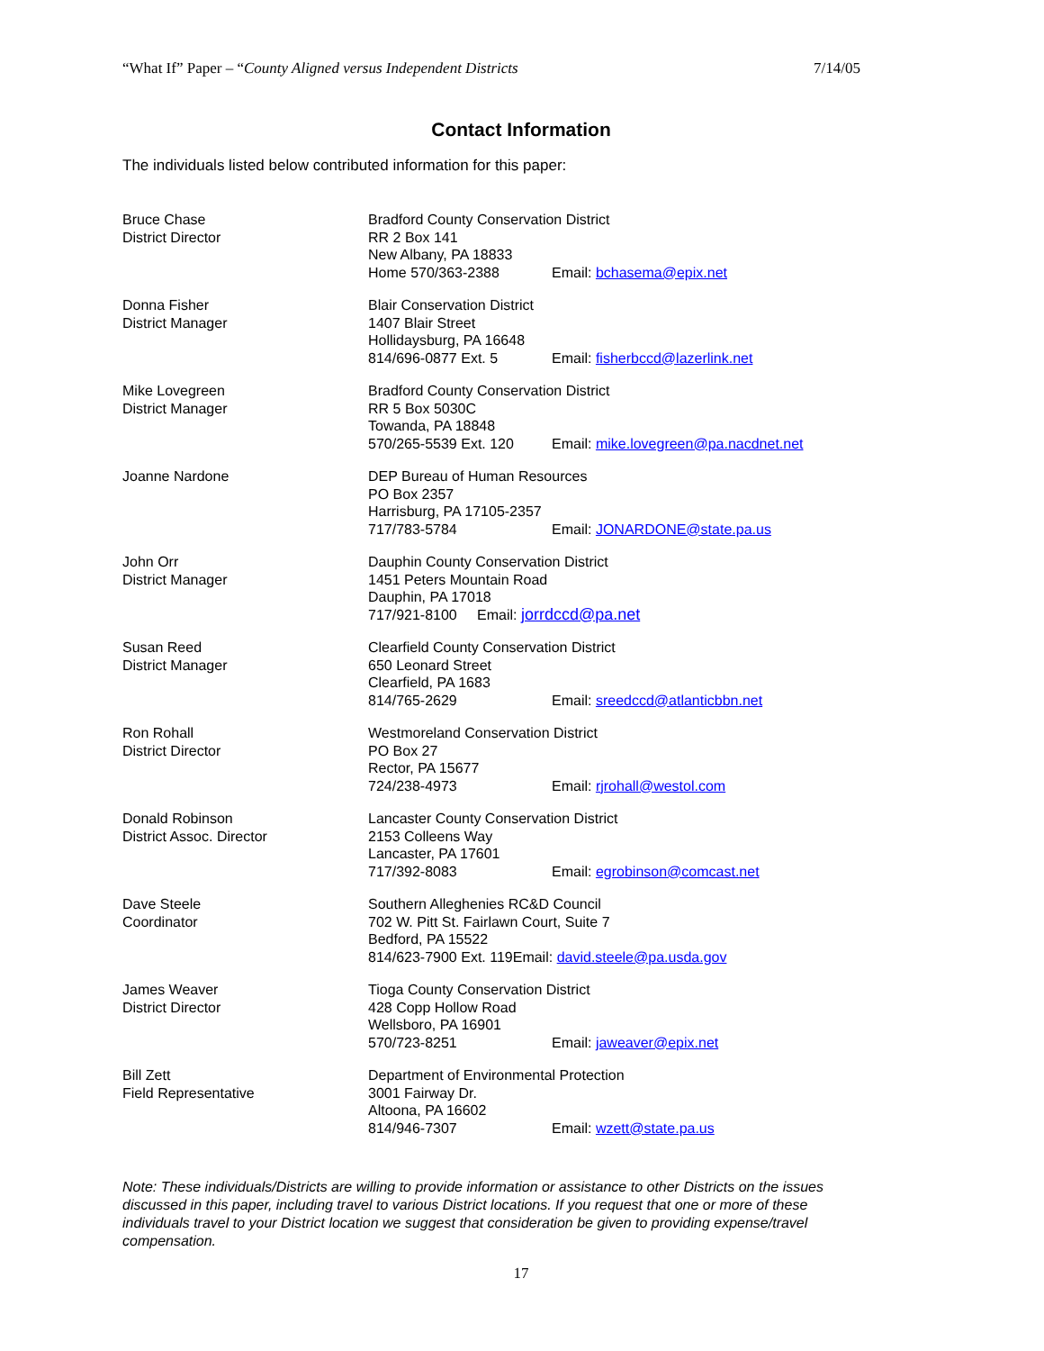“What If” Paper – “County Aligned versus Independent Districts 7/14/05
Contact Information
The individuals listed below contributed information for this paper:
Bruce Chase
District Director
Bradford County Conservation District
RR 2 Box 141
New Albany, PA 18833
Home 570/363-2388 Email: bchasema@epix.net
Donna Fisher
District Manager
Blair Conservation District
1407 Blair Street
Hollidaysburg, PA 16648
814/696-0877 Ext. 5 Email: fisherbccd@lazerlink.net
Mike Lovegreen
District Manager
Bradford County Conservation District
RR 5 Box 5030C
Towanda, PA 18848
570/265-5539 Ext. 120 Email: mike.lovegreen@pa.nacdnet.net
Joanne Nardone DEP Bureau of Human Resources
PO Box 2357
Harrisburg, PA 17105-2357
717/783-5784 Email: JONARDONE@state.pa.us
John Orr
District Manager
Dauphin County Conservation District
1451 Peters Mountain Road
Dauphin, PA 17018
717/921-8100 Email: jorrdccd@pa.net
Susan Reed
District Manager
Clearfield County Conservation District
650 Leonard Street
Clearfield, PA 1683
814/765-2629 Email: sreedccd@atlanticbbn.net
Ron Rohall
District Director
Westmoreland Conservation District
PO Box 27
Rector, PA 15677
724/238-4973 Email: rjrohall@westol.com
Donald Robinson
District Assoc. Director
Lancaster County Conservation District
2153 Colleens Way
Lancaster, PA 17601
717/392-8083 Email: egrobinson@comcast.net
Dave Steele
Coordinator
Southern Alleghenies RC&D Council
702 W. Pitt St. Fairlawn Court, Suite 7
Bedford, PA 15522
814/623-7900 Ext. 119Email: david.steele@pa.usda.gov
James Weaver
District Director
Tioga County Conservation District
428 Copp Hollow Road
Wellsboro, PA 16901
570/723-8251 Email: jaweaver@epix.net
Bill Zett
Field Representative
Department of Environmental Protection
3001 Fairway Dr.
Altoona, PA 16602
814/946-7307 Email: wzett@state.pa.us
Note: These individuals/Districts are willing to provide information or assistance to other Districts on the issues discussed in this paper, including travel to various District locations. If you request that one or more of these individuals travel to your District location we suggest that consideration be given to providing expense/travel compensation.
17